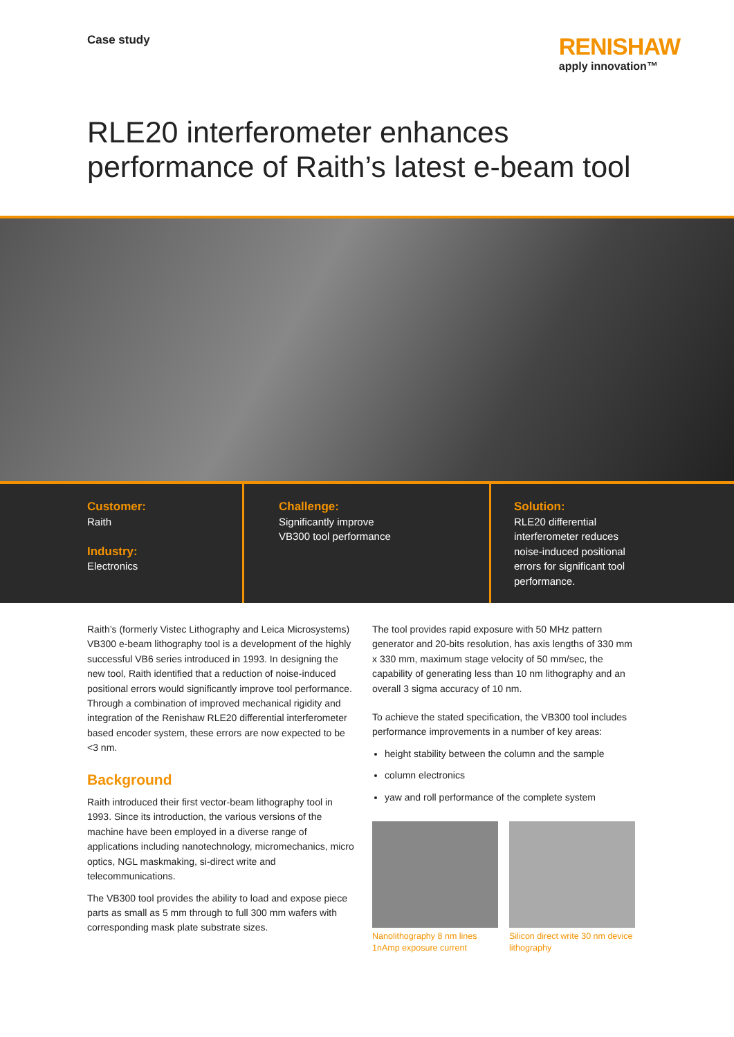Case study
RENISHAW
apply innovation™
RLE20 interferometer enhances
performance of Raith’s latest e-beam tool
Customer:
Raith
Industry:
Electronics
Challenge:
Significantly improve
VB300 tool performance
Solution:
RLE20 differential interferometer reduces noise-induced positional errors for significant tool performance.
Raith’s (formerly Vistec Lithography and Leica Microsystems) VB300 e-beam lithography tool is a development of the highly successful VB6 series introduced in 1993. In designing the new tool, Raith identified that a reduction of noise-induced positional errors would significantly improve tool performance. Through a combination of improved mechanical rigidity and integration of the Renishaw RLE20 differential interferometer based encoder system, these errors are now expected to be <3 nm.
Background
Raith introduced their first vector-beam lithography tool in 1993. Since its introduction, the various versions of the machine have been employed in a diverse range of applications including nanotechnology, micromechanics, micro optics, NGL maskmaking, si-direct write and telecommunications.
The VB300 tool provides the ability to load and expose piece parts as small as 5 mm through to full 300 mm wafers with corresponding mask plate substrate sizes.
The tool provides rapid exposure with 50 MHz pattern generator and 20-bits resolution, has axis lengths of 330 mm x 330 mm, maximum stage velocity of 50 mm/sec, the capability of generating less than 10 nm lithography and an overall 3 sigma accuracy of 10 nm.
To achieve the stated specification, the VB300 tool includes performance improvements in a number of key areas:
height stability between the column and the sample
column electronics
yaw and roll performance of the complete system
Nanolithography 8 nm lines 1nAmp exposure current
Silicon direct write 30 nm device lithography